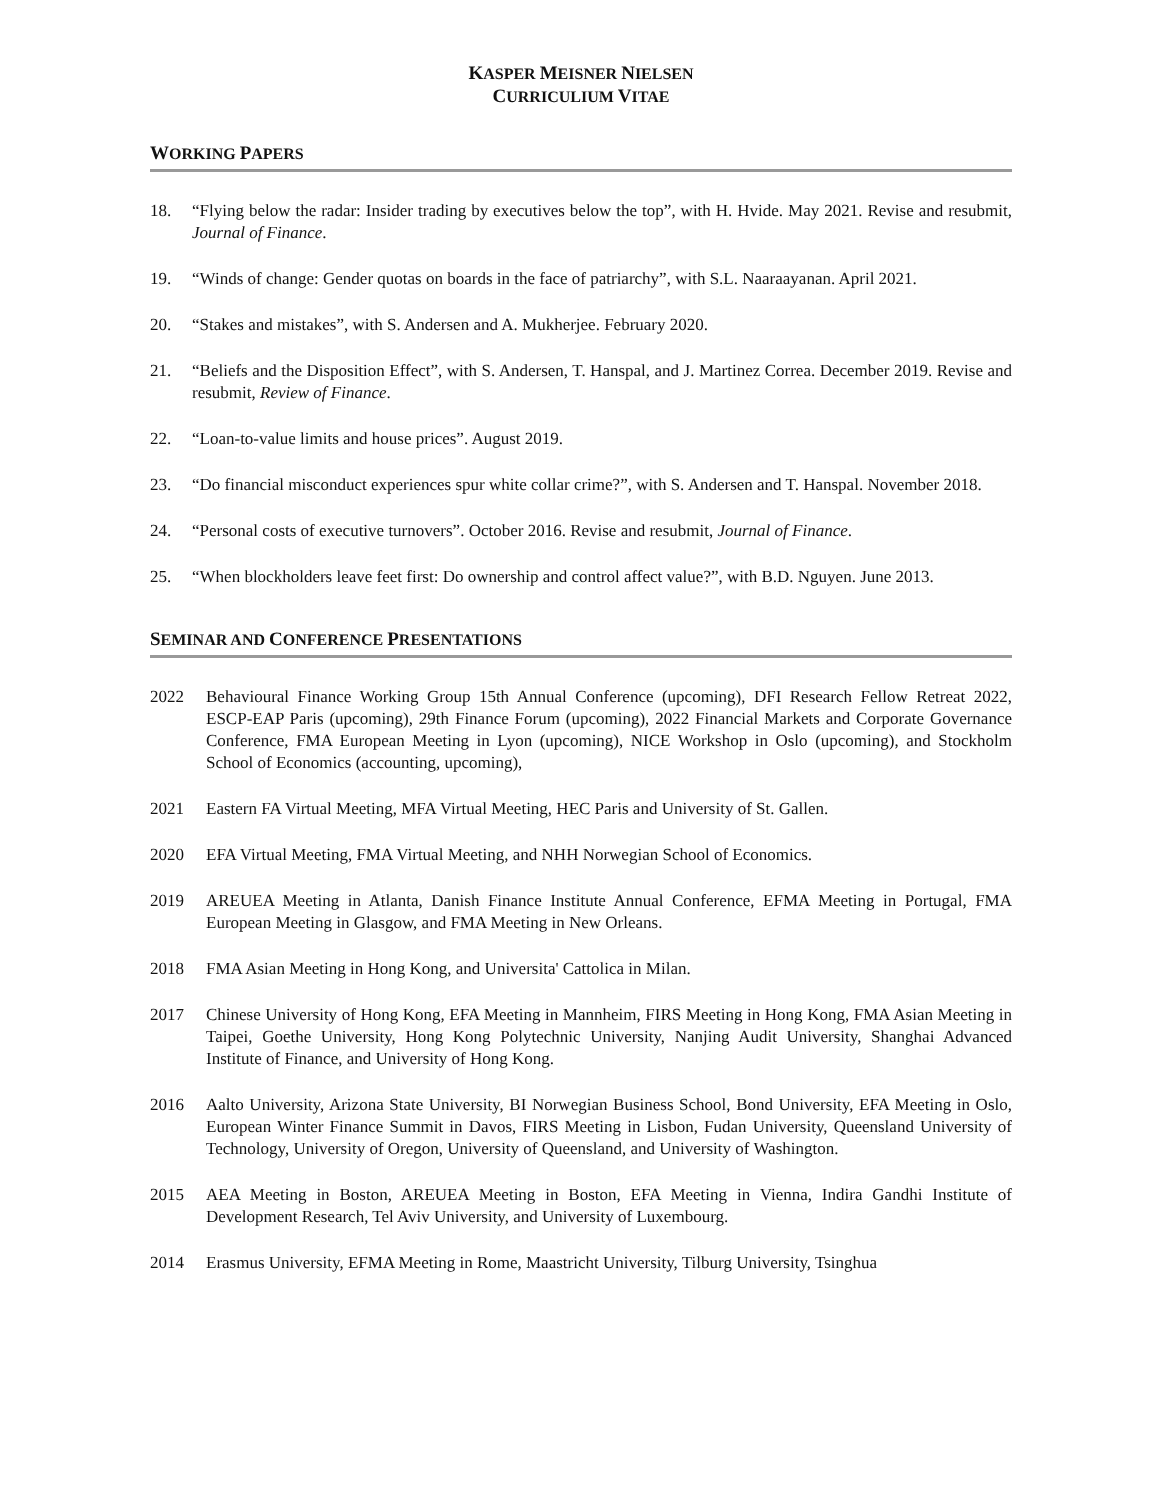KASPER MEISNER NIELSEN
CURRICULIUM VITAE
WORKING PAPERS
18. “Flying below the radar: Insider trading by executives below the top”, with H. Hvide. May 2021. Revise and resubmit, Journal of Finance.
19. “Winds of change: Gender quotas on boards in the face of patriarchy”, with S.L. Naaraayanan. April 2021.
20. “Stakes and mistakes”, with S. Andersen and A. Mukherjee. February 2020.
21. “Beliefs and the Disposition Effect”, with S. Andersen, T. Hanspal, and J. Martinez Correa. December 2019. Revise and resubmit, Review of Finance.
22. “Loan-to-value limits and house prices”. August 2019.
23. “Do financial misconduct experiences spur white collar crime?”, with S. Andersen and T. Hanspal. November 2018.
24. “Personal costs of executive turnovers”. October 2016. Revise and resubmit, Journal of Finance.
25. “When blockholders leave feet first: Do ownership and control affect value?”, with B.D. Nguyen. June 2013.
SEMINAR AND CONFERENCE PRESENTATIONS
2022 Behavioural Finance Working Group 15th Annual Conference (upcoming), DFI Research Fellow Retreat 2022, ESCP-EAP Paris (upcoming), 29th Finance Forum (upcoming), 2022 Financial Markets and Corporate Governance Conference, FMA European Meeting in Lyon (upcoming), NICE Workshop in Oslo (upcoming), and Stockholm School of Economics (accounting, upcoming),
2021 Eastern FA Virtual Meeting, MFA Virtual Meeting, HEC Paris and University of St. Gallen.
2020 EFA Virtual Meeting, FMA Virtual Meeting, and NHH Norwegian School of Economics.
2019 AREUEA Meeting in Atlanta, Danish Finance Institute Annual Conference, EFMA Meeting in Portugal, FMA European Meeting in Glasgow, and FMA Meeting in New Orleans.
2018 FMA Asian Meeting in Hong Kong, and Universita' Cattolica in Milan.
2017 Chinese University of Hong Kong, EFA Meeting in Mannheim, FIRS Meeting in Hong Kong, FMA Asian Meeting in Taipei, Goethe University, Hong Kong Polytechnic University, Nanjing Audit University, Shanghai Advanced Institute of Finance, and University of Hong Kong.
2016 Aalto University, Arizona State University, BI Norwegian Business School, Bond University, EFA Meeting in Oslo, European Winter Finance Summit in Davos, FIRS Meeting in Lisbon, Fudan University, Queensland University of Technology, University of Oregon, University of Queensland, and University of Washington.
2015 AEA Meeting in Boston, AREUEA Meeting in Boston, EFA Meeting in Vienna, Indira Gandhi Institute of Development Research, Tel Aviv University, and University of Luxembourg.
2014 Erasmus University, EFMA Meeting in Rome, Maastricht University, Tilburg University, Tsinghua